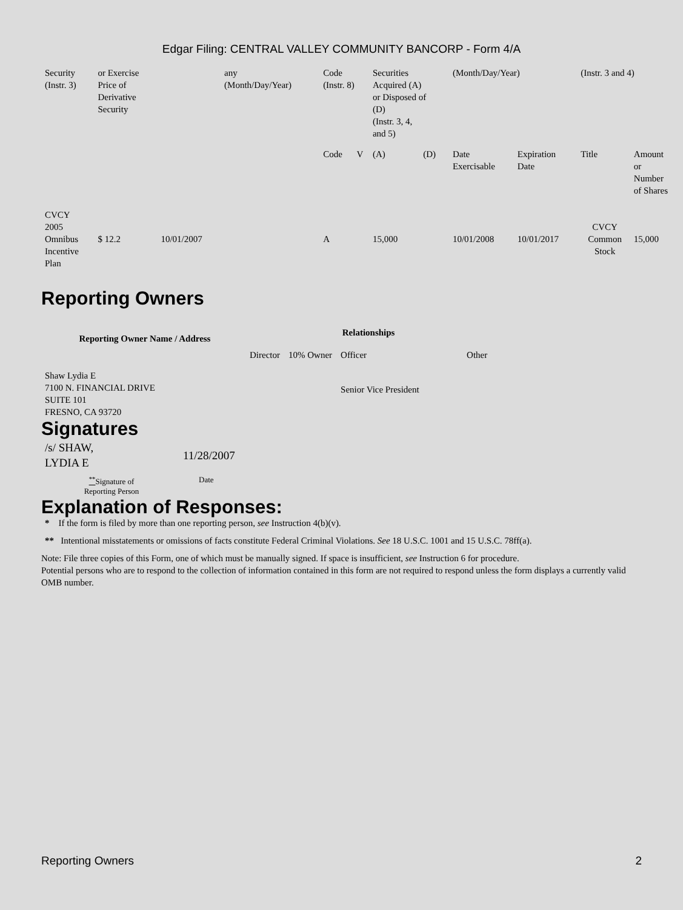Edgar Filing: CENTRAL VALLEY COMMUNITY BANCORP - Form 4/A
| Security (Instr. 3) | or Exercise Price of Derivative Security | | any (Month/Day/Year) | Code (Instr. 8) | | Securities Acquired (A) or Disposed of (D) (Instr. 3, 4, and 5) | | (Month/Day/Year) | | (Instr. 3 and 4) | |
| | | | | Code | V | (A) | (D) | Date Exercisable | Expiration Date | Title | Amount or Number of Shares |
| CVCY 2005 Omnibus Incentive Plan | $ 12.2 | 10/01/2007 | | A | | 15,000 | | 10/01/2008 | 10/01/2017 | CVCY Common Stock | 15,000 |
Reporting Owners
| Reporting Owner Name / Address | Relationships | | | |
| --- | --- | --- | --- | --- |
| | Director | 10% Owner | Officer | Other |
| Shaw Lydia E 7100 N. FINANCIAL DRIVE SUITE 101 FRESNO, CA 93720 | | | Senior Vice President | |
Signatures
| /s/ SHAW, LYDIA E | 11/28/2007 |
| <sup>**</sup> Signature of Reporting Person | Date |
Explanation of Responses:
* If the form is filed by more than one reporting person, see Instruction 4(b)(v).
** Intentional misstatements or omissions of facts constitute Federal Criminal Violations. See 18 U.S.C. 1001 and 15 U.S.C. 78ff(a).
Note: File three copies of this Form, one of which must be manually signed. If space is insufficient, see Instruction 6 for procedure.
Potential persons who are to respond to the collection of information contained in this form are not required to respond unless the form displays a currently valid OMB number.
Reporting Owners 2